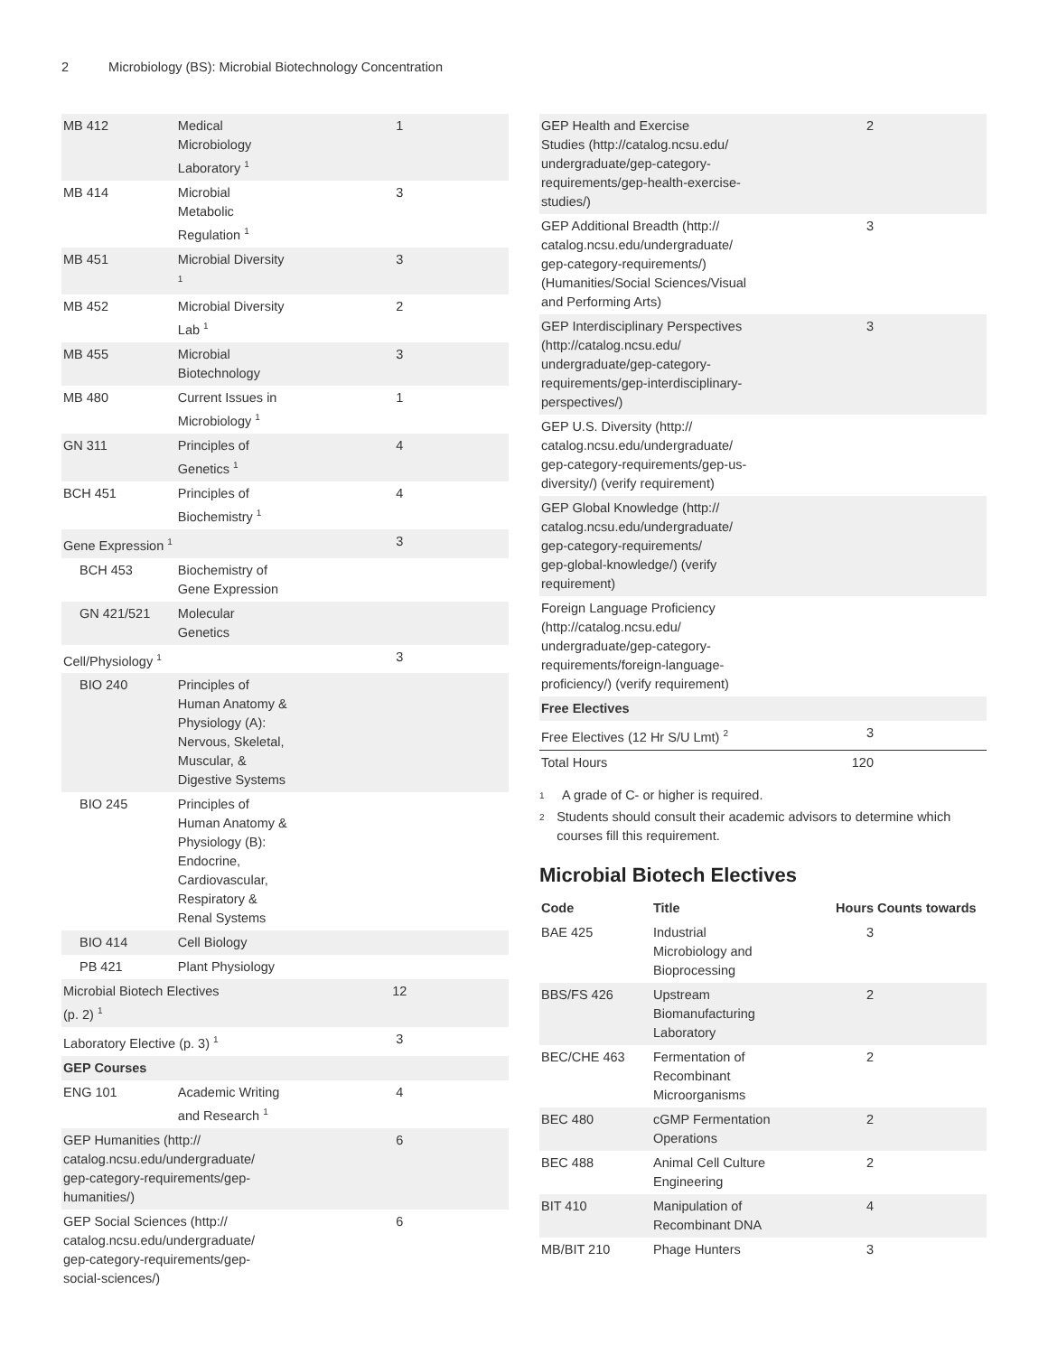2 Microbiology (BS): Microbial Biotechnology Concentration
| MB 412 | Medical Microbiology Laboratory <sup>1</sup> | 1 |
| MB 414 | Microbial Metabolic Regulation <sup>1</sup> | 3 |
| MB 451 | Microbial Diversity <sup>1</sup> | 3 |
| MB 452 | Microbial Diversity Lab <sup>1</sup> | 2 |
| MB 455 | Microbial Biotechnology | 3 |
| MB 480 | Current Issues in Microbiology <sup>1</sup> | 1 |
| GN 311 | Principles of Genetics <sup>1</sup> | 4 |
| BCH 451 | Principles of Biochemistry <sup>1</sup> | 4 |
| Gene Expression <sup>1</sup> | | 3 |
| BCH 453 | Biochemistry of Gene Expression | |
| GN 421/521 | Molecular Genetics | |
| Cell/Physiology <sup>1</sup> | | 3 |
| BIO 240 | Principles of Human Anatomy & Physiology (A): Nervous, Skeletal, Muscular, & Digestive Systems | |
| BIO 245 | Principles of Human Anatomy & Physiology (B): Endocrine, Cardiovascular, Respiratory & Renal Systems | |
| BIO 414 | Cell Biology | |
| PB 421 | Plant Physiology | |
| Microbial Biotech Electives (p. 2) <sup>1</sup> | | 12 |
| Laboratory Elective (p. 3) <sup>1</sup> | | 3 |
| GEP Courses | | |
| ENG 101 | Academic Writing and Research <sup>1</sup> | 4 |
| GEP Humanities (http:// catalog.ncsu.edu/undergraduate/ gep-category-requirements/gep- humanities/) | | 6 |
| GEP Social Sciences (http:// catalog.ncsu.edu/undergraduate/ gep-category-requirements/gep- social-sciences/) | | 6 |
| GEP Health and Exercise Studies (http://catalog.ncsu.edu/ undergraduate/gep-category- requirements/gep-health-exercise- studies/) | 2 | |
| GEP Additional Breadth (http:// catalog.ncsu.edu/undergraduate/ gep-category-requirements/) (Humanities/Social Sciences/Visual and Performing Arts) | 3 | |
| GEP Interdisciplinary Perspectives (http://catalog.ncsu.edu/ undergraduate/gep-category- requirements/gep-interdisciplinary- perspectives/) | 3 | |
| GEP U.S. Diversity (http:// catalog.ncsu.edu/undergraduate/ gep-category-requirements/gep-us- diversity/) (verify requirement) | | |
| GEP Global Knowledge (http:// catalog.ncsu.edu/undergraduate/ gep-category-requirements/ gep-global-knowledge/) (verify requirement) | | |
| Foreign Language Proficiency (http://catalog.ncsu.edu/ undergraduate/gep-category- requirements/foreign-language- proficiency/) (verify requirement) | | |
| Free Electives | | |
| Free Electives (12 Hr S/U Lmt) <sup>2</sup> | 3 | |
| Total Hours | 120 | |
<sup>1</sup> A grade of C- or higher is required.
<sup>2</sup> Students should consult their academic advisors to determine which courses fill this requirement.
Microbial Biotech Electives
| Code | Title | Hours | Counts towards |
| --- | --- | --- | --- |
| BAE 425 | Industrial Microbiology and Bioprocessing | 3 | |
| BBS/FS 426 | Upstream Biomanufacturing Laboratory | 2 | |
| BEC/CHE 463 | Fermentation of Recombinant Microorganisms | 2 | |
| BEC 480 | cGMP Fermentation Operations | 2 | |
| BEC 488 | Animal Cell Culture Engineering | 2 | |
| BIT 410 | Manipulation of Recombinant DNA | 4 | |
| MB/BIT 210 | Phage Hunters | 3 | |